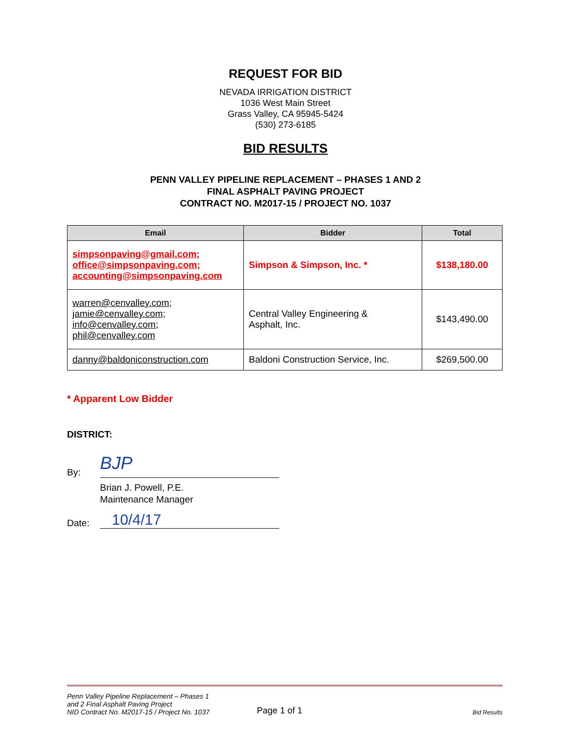REQUEST FOR BID
NEVADA IRRIGATION DISTRICT
1036 West Main Street
Grass Valley, CA 95945-5424
(530) 273-6185
BID RESULTS
PENN VALLEY PIPELINE REPLACEMENT – PHASES 1 AND 2
FINAL ASPHALT PAVING PROJECT
CONTRACT NO. M2017-15 / PROJECT NO. 1037
| Email | Bidder | Total |
| --- | --- | --- |
| simpsonpaving@gmail.com; office@simpsonpaving.com; accounting@simpsonpaving.com | Simpson & Simpson, Inc. * | $138,180.00 |
| warren@cenvalley.com; jamie@cenvalley.com; info@cenvalley.com; phil@cenvalley.com | Central Valley Engineering & Asphalt, Inc. | $143,490.00 |
| danny@baldoniconstruction.com | Baldoni Construction Service, Inc. | $269,500.00 |
* Apparent Low Bidder
DISTRICT:
By: BJP
Brian J. Powell, P.E.
Maintenance Manager
Date: 10/4/17
Penn Valley Pipeline Replacement – Phases 1
and 2 Final Asphalt Paving Project
NID Contract No. M2017-15 / Project No. 1037
Page 1 of 1
Bid Results